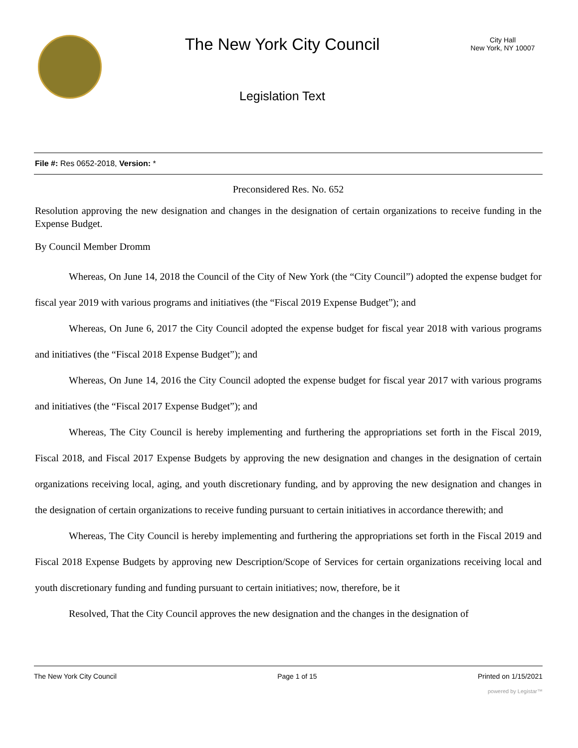The New York City Council
Legislation Text
City Hall
New York, NY 10007
File #: Res 0652-2018, Version: *
Preconsidered Res. No. 652
Resolution approving the new designation and changes in the designation of certain organizations to receive funding in the Expense Budget.
By Council Member Dromm
Whereas, On June 14, 2018 the Council of the City of New York (the “City Council”) adopted the expense budget for fiscal year 2019 with various programs and initiatives (the “Fiscal 2019 Expense Budget”); and
Whereas, On June 6, 2017 the City Council adopted the expense budget for fiscal year 2018 with various programs and initiatives (the “Fiscal 2018 Expense Budget”); and
Whereas, On June 14, 2016 the City Council adopted the expense budget for fiscal year 2017 with various programs and initiatives (the “Fiscal 2017 Expense Budget”); and
Whereas, The City Council is hereby implementing and furthering the appropriations set forth in the Fiscal 2019, Fiscal 2018, and Fiscal 2017 Expense Budgets by approving the new designation and changes in the designation of certain organizations receiving local, aging, and youth discretionary funding, and by approving the new designation and changes in the designation of certain organizations to receive funding pursuant to certain initiatives in accordance therewith; and
Whereas, The City Council is hereby implementing and furthering the appropriations set forth in the Fiscal 2019 and Fiscal 2018 Expense Budgets by approving new Description/Scope of Services for certain organizations receiving local and youth discretionary funding and funding pursuant to certain initiatives; now, therefore, be it
Resolved, That the City Council approves the new designation and the changes in the designation of
The New York City Council Page 1 of 15 Printed on 1/15/2021
powered by Legistar™